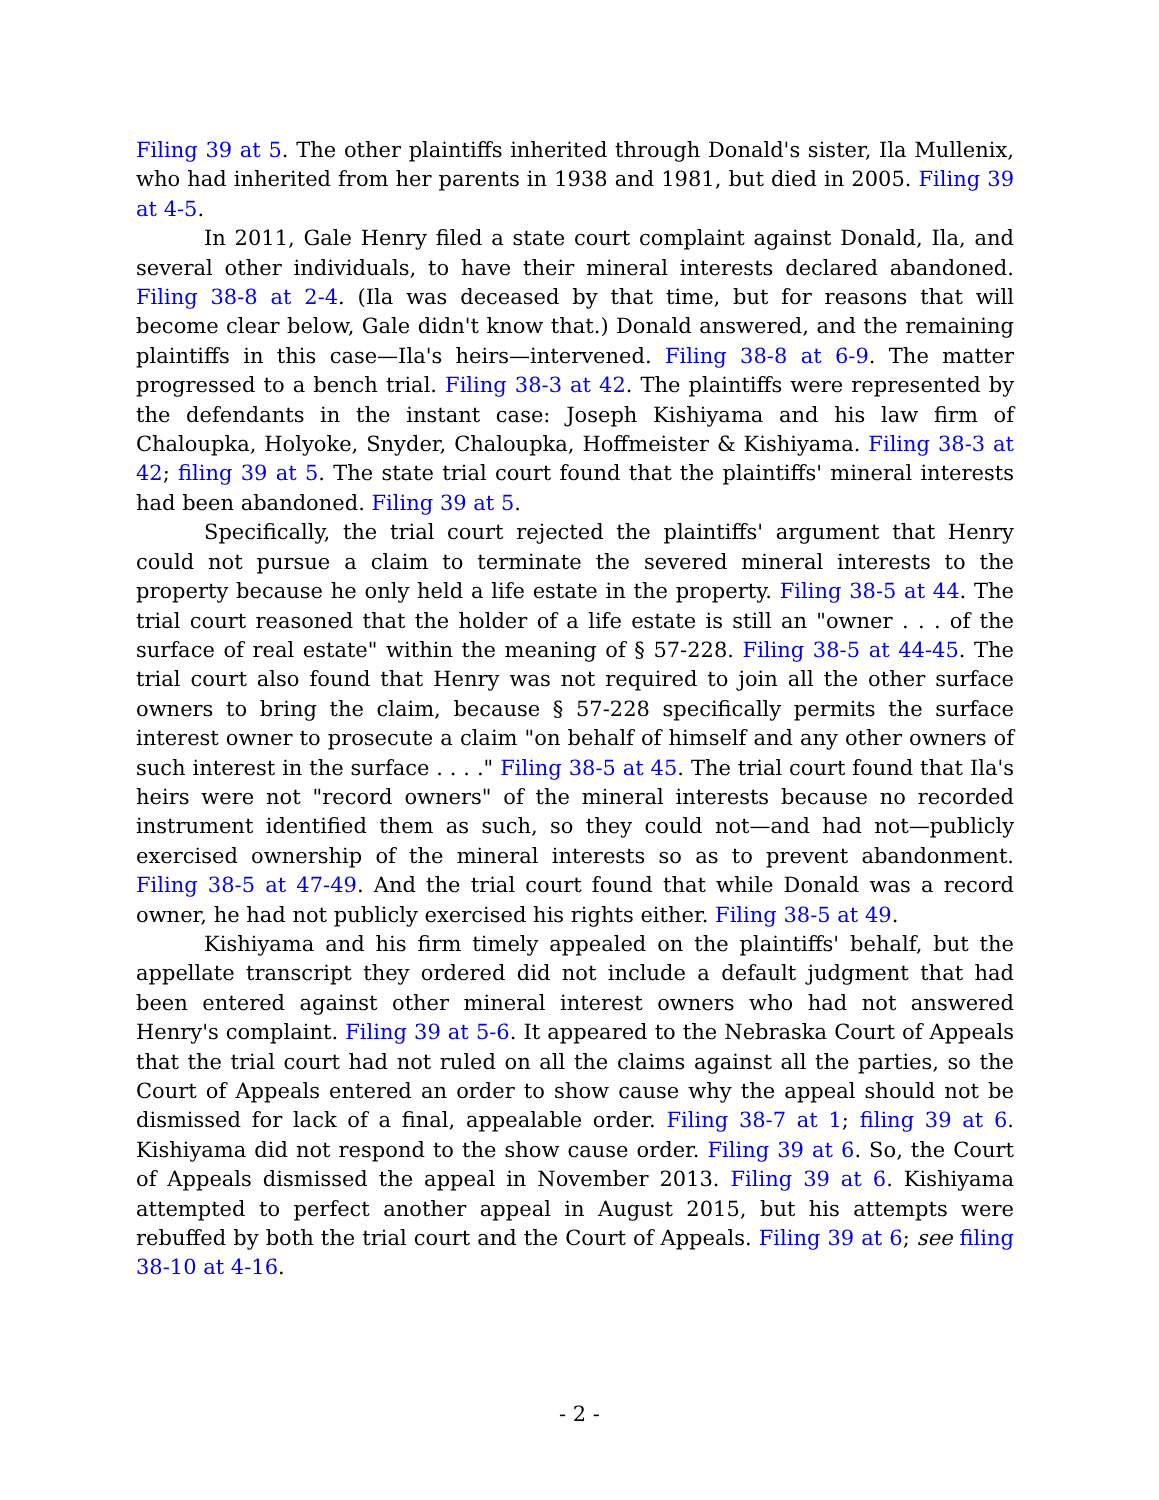Filing 39 at 5. The other plaintiffs inherited through Donald's sister, Ila Mullenix, who had inherited from her parents in 1938 and 1981, but died in 2005. Filing 39 at 4-5.
In 2011, Gale Henry filed a state court complaint against Donald, Ila, and several other individuals, to have their mineral interests declared abandoned. Filing 38-8 at 2-4. (Ila was deceased by that time, but for reasons that will become clear below, Gale didn't know that.) Donald answered, and the remaining plaintiffs in this case—Ila's heirs—intervened. Filing 38-8 at 6-9. The matter progressed to a bench trial. Filing 38-3 at 42. The plaintiffs were represented by the defendants in the instant case: Joseph Kishiyama and his law firm of Chaloupka, Holyoke, Snyder, Chaloupka, Hoffmeister & Kishiyama. Filing 38-3 at 42; filing 39 at 5. The state trial court found that the plaintiffs' mineral interests had been abandoned. Filing 39 at 5.
Specifically, the trial court rejected the plaintiffs' argument that Henry could not pursue a claim to terminate the severed mineral interests to the property because he only held a life estate in the property. Filing 38-5 at 44. The trial court reasoned that the holder of a life estate is still an "owner . . . of the surface of real estate" within the meaning of § 57-228. Filing 38-5 at 44-45. The trial court also found that Henry was not required to join all the other surface owners to bring the claim, because § 57-228 specifically permits the surface interest owner to prosecute a claim "on behalf of himself and any other owners of such interest in the surface . . . ." Filing 38-5 at 45. The trial court found that Ila's heirs were not "record owners" of the mineral interests because no recorded instrument identified them as such, so they could not—and had not—publicly exercised ownership of the mineral interests so as to prevent abandonment. Filing 38-5 at 47-49. And the trial court found that while Donald was a record owner, he had not publicly exercised his rights either. Filing 38-5 at 49.
Kishiyama and his firm timely appealed on the plaintiffs' behalf, but the appellate transcript they ordered did not include a default judgment that had been entered against other mineral interest owners who had not answered Henry's complaint. Filing 39 at 5-6. It appeared to the Nebraska Court of Appeals that the trial court had not ruled on all the claims against all the parties, so the Court of Appeals entered an order to show cause why the appeal should not be dismissed for lack of a final, appealable order. Filing 38-7 at 1; filing 39 at 6. Kishiyama did not respond to the show cause order. Filing 39 at 6. So, the Court of Appeals dismissed the appeal in November 2013. Filing 39 at 6. Kishiyama attempted to perfect another appeal in August 2015, but his attempts were rebuffed by both the trial court and the Court of Appeals. Filing 39 at 6; see filing 38-10 at 4-16.
- 2 -